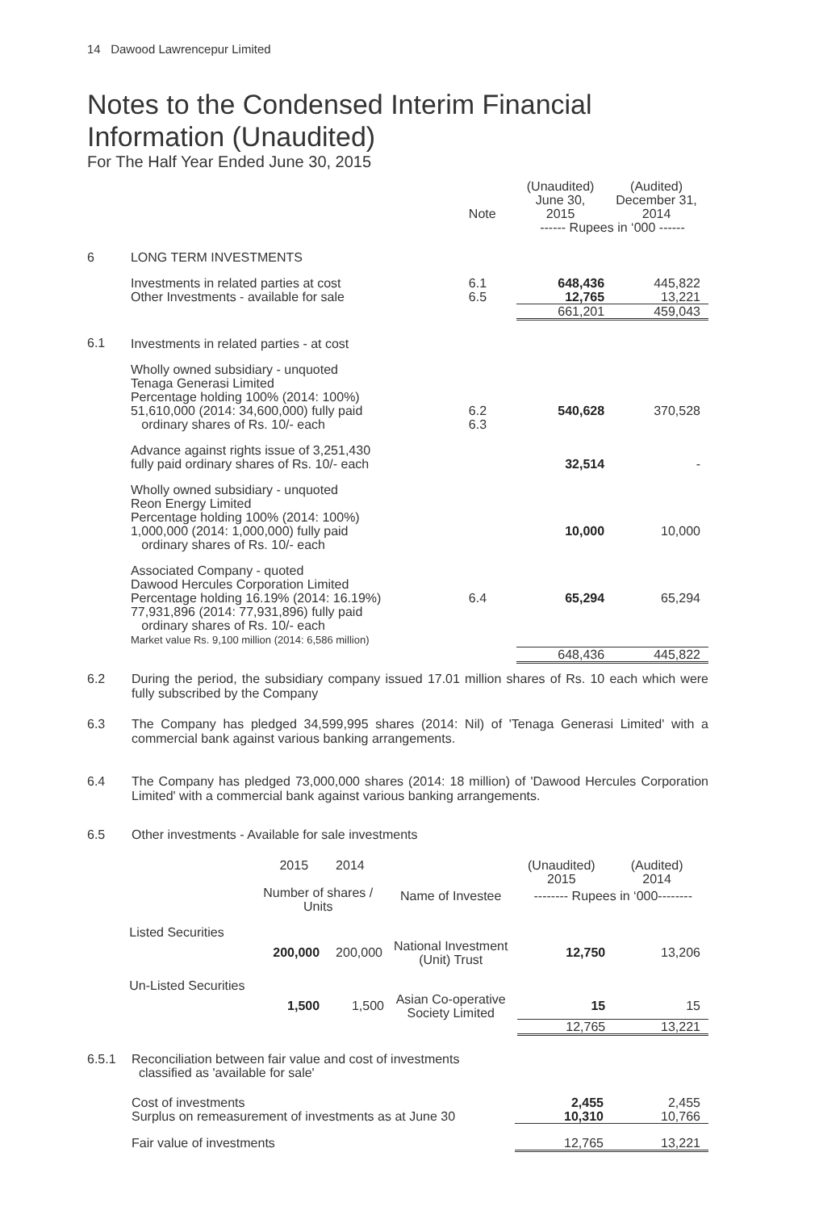14 Dawood Lawrencepur Limited
Notes to the Condensed Interim Financial Information (Unaudited)
For The Half Year Ended June 30, 2015
| | | Note | (Unaudited) June 30, 2015 | (Audited) December 31, 2014 |
| | | | ------ Rupees in ‘000 ------ | |
| 6 | LONG TERM INVESTMENTS | | | |
| | Investments in related parties at cost Other Investments - available for sale | 6.1 6.5 | 648,436 12,765 | 445,822 13,221 |
| | | | 661,201 | 459,043 |
| 6.1 | Investments in related parties - at cost | | | |
| | Wholly owned subsidiary - unquoted Tenaga Generasi Limited Percentage holding 100% (2014: 100%) 51,610,000 (2014: 34,600,000) fully paid ordinary shares of Rs. 10/- each | 6.2 6.3 | 540,628 | 370,528 |
| | Advance against rights issue of 3,251,430 fully paid ordinary shares of Rs. 10/- each | | 32,514 | - |
| | Wholly owned subsidiary - unquoted Reon Energy Limited Percentage holding 100% (2014: 100%) 1,000,000 (2014: 1,000,000) fully paid ordinary shares of Rs. 10/- each | | 10,000 | 10,000 |
| | Associated Company - quoted Dawood Hercules Corporation Limited Percentage holding 16.19% (2014: 16.19%) 77,931,896 (2014: 77,931,896) fully paid ordinary shares of Rs. 10/- each Market value Rs. 9,100 million (2014: 6,586 million) | 6.4 | 65,294 | 65,294 |
| | | | 648,436 | 445,822 |
6.2 During the period, the subsidiary company issued 17.01 million shares of Rs. 10 each which were fully subscribed by the Company
6.3 The Company has pledged 34,599,995 shares (2014: Nil) of 'Tenaga Generasi Limited' with a commercial bank against various banking arrangements.
6.4 The Company has pledged 73,000,000 shares (2014: 18 million) of 'Dawood Hercules Corporation Limited' with a commercial bank against various banking arrangements.
6.5 Other investments - Available for sale investments
| | | 2015 | 2014 | | (Unaudited) 2015 | (Audited) 2014 |
| | | Number of shares / Units | | Name of Investee | -------- Rupees in ‘000-------- | |
| | Listed Securities | | | | | |
| | | 200,000 | 200,000 | National Investment (Unit) Trust | 12,750 | 13,206 |
| | Un-Listed Securities | | | | | |
| | | 1,500 | 1,500 | Asian Co-operative Society Limited | 15 | 15 |
| | | | | | 12,765 | 13,221 |
| 6.5.1 | Reconciliation between fair value and cost of investments classified as 'available for sale' | | |
| | Cost of investments Surplus on remeasurement of investments as at June 30 | 2,455 10,310 | 2,455 10,766 |
| | Fair value of investments | 12,765 | 13,221 |